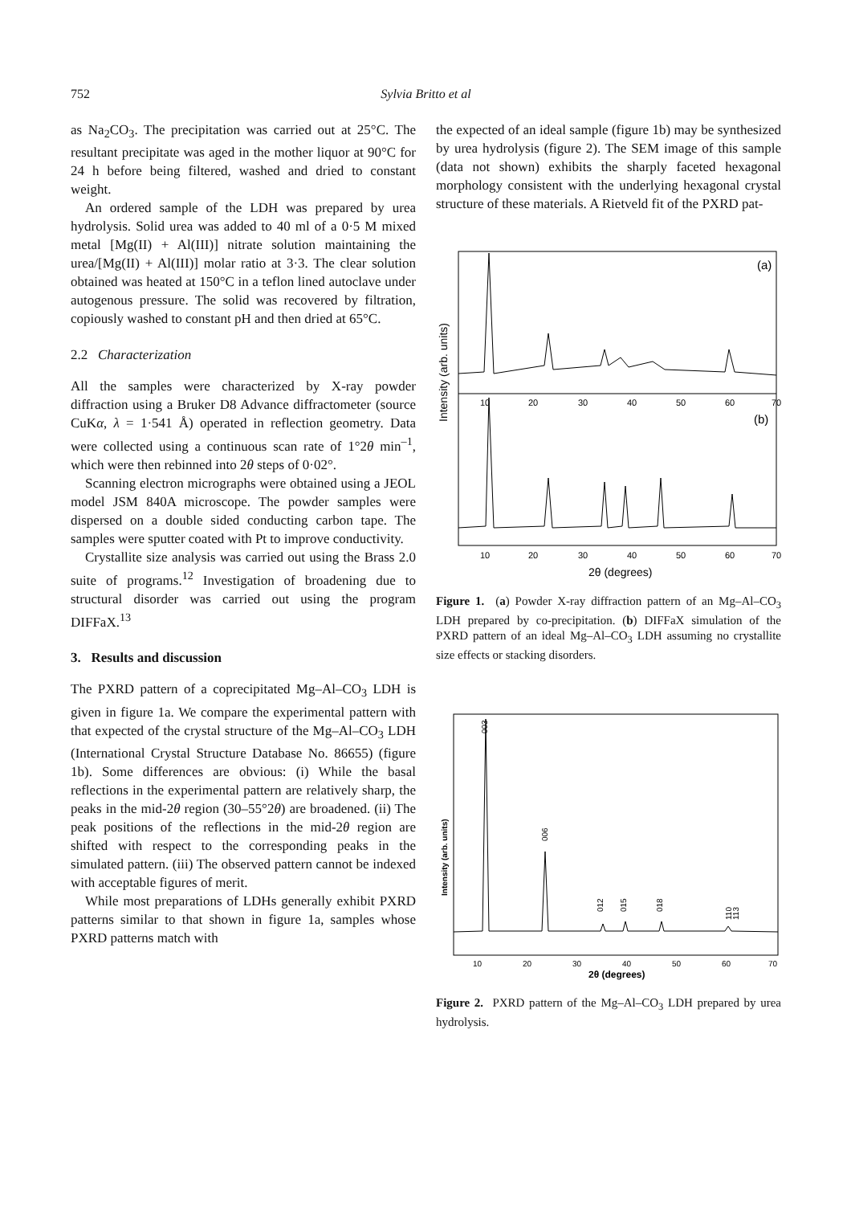752
Sylvia Britto et al
as Na<sub>2</sub>CO<sub>3</sub>. The precipitation was carried out at 25°C. The resultant precipitate was aged in the mother liquor at 90°C for 24 h before being filtered, washed and dried to constant weight.
An ordered sample of the LDH was prepared by urea hydrolysis. Solid urea was added to 40 ml of a 0·5 M mixed metal [Mg(II) + Al(III)] nitrate solution maintaining the urea/[Mg(II) + Al(III)] molar ratio at 3·3. The clear solution obtained was heated at 150°C in a teflon lined autoclave under autogenous pressure. The solid was recovered by filtration, copiously washed to constant pH and then dried at 65°C.
2.2 Characterization
All the samples were characterized by X-ray powder diffraction using a Bruker D8 Advance diffractometer (source CuKα, λ = 1·541 Å) operated in reflection geometry. Data were collected using a continuous scan rate of 1°2θ min<sup>–1</sup>, which were then rebinned into 2θ steps of 0·02°.
Scanning electron micrographs were obtained using a JEOL model JSM 840A microscope. The powder samples were dispersed on a double sided conducting carbon tape. The samples were sputter coated with Pt to improve conductivity.
Crystallite size analysis was carried out using the Brass 2.0 suite of programs.<sup>12</sup> Investigation of broadening due to structural disorder was carried out using the program DIFFaX.<sup>13</sup>
3. Results and discussion
The PXRD pattern of a coprecipitated Mg–Al–CO<sub>3</sub> LDH is given in figure 1a. We compare the experimental pattern with that expected of the crystal structure of the Mg–Al–CO<sub>3</sub> LDH (International Crystal Structure Database No. 86655) (figure 1b). Some differences are obvious: (i) While the basal reflections in the experimental pattern are relatively sharp, the peaks in the mid-2θ region (30–55°2θ) are broadened. (ii) The peak positions of the reflections in the mid-2θ region are shifted with respect to the corresponding peaks in the simulated pattern. (iii) The observed pattern cannot be indexed with acceptable figures of merit.
While most preparations of LDHs generally exhibit PXRD patterns similar to that shown in figure 1a, samples whose PXRD patterns match with
the expected of an ideal sample (figure 1b) may be synthesized by urea hydrolysis (figure 2). The SEM image of this sample (data not shown) exhibits the sharply faceted hexagonal morphology consistent with the underlying hexagonal crystal structure of these materials. A Rietveld fit of the PXRD pat-
Intensity (arb. units)
(a)
(b)
10
20
30
40
50
60
70
10
20
30
40
50
60
70
2θ (degrees)
Figure 1. (a) Powder X-ray diffraction pattern of an Mg–Al–CO<sub>3</sub> LDH prepared by co-precipitation. (b) DIFFaX simulation of the PXRD pattern of an ideal Mg–Al–CO<sub>3</sub> LDH assuming no crystallite size effects or stacking disorders.
Intensity (arb. units)
003
006
012
015
018
110
113
10
20
30
40
50
60
70
2θ (degrees)
Figure 2. PXRD pattern of the Mg–Al–CO<sub>3</sub> LDH prepared by urea hydrolysis.